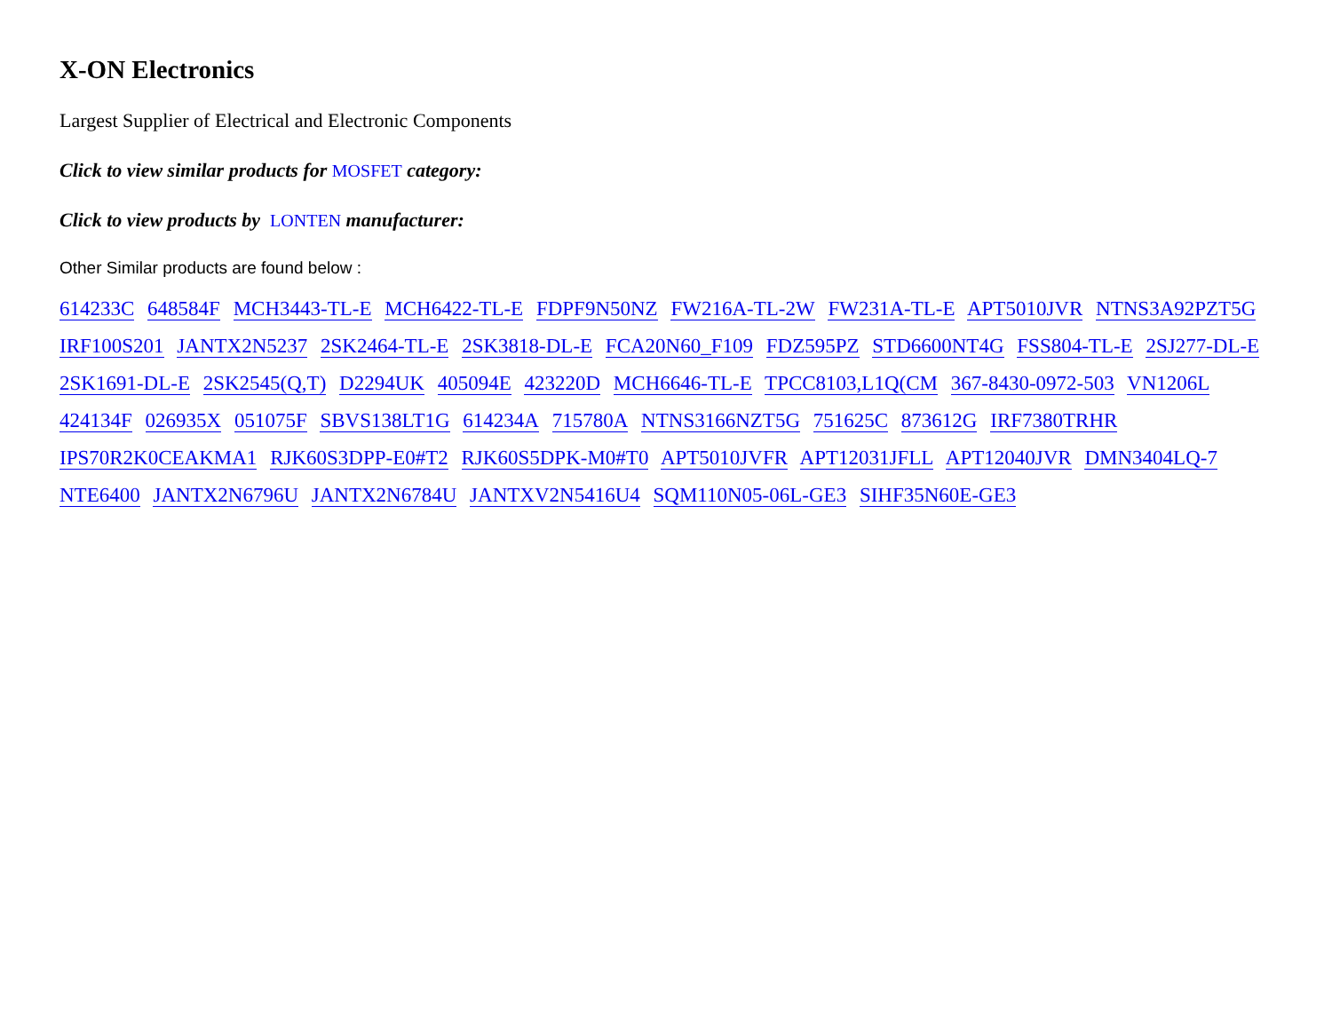X-ON Electronics
Largest Supplier of Electrical and Electronic Components
Click to view similar products for MOSFET category:
Click to view products by LONTEN manufacturer:
Other Similar products are found below :
614233C 648584F MCH3443-TL-E MCH6422-TL-E FDPF9N50NZ FW216A-TL-2W FW231A-TL-E APT5010JVR NTNS3A92PZT5G IRF100S201 JANTX2N5237 2SK2464-TL-E 2SK3818-DL-E FCA20N60_F109 FDZ595PZ STD6600NT4G FSS804-TL-E 2SJ277-DL-E 2SK1691-DL-E 2SK2545(Q,T) D2294UK 405094E 423220D MCH6646-TL-E TPCC8103,L1Q(CM 367-8430-0972-503 VN1206L 424134F 026935X 051075F SBVS138LT1G 614234A 715780A NTNS3166NZT5G 751625C 873612G IRF7380TRHR IPS70R2K0CEAKMA1 RJK60S3DPP-E0#T2 RJK60S5DPK-M0#T0 APT5010JVFR APT12031JFLL APT12040JVR DMN3404LQ-7 NTE6400 JANTX2N6796U JANTX2N6784U JANTXV2N5416U4 SQM110N05-06L-GE3 SIHF35N60E-GE3